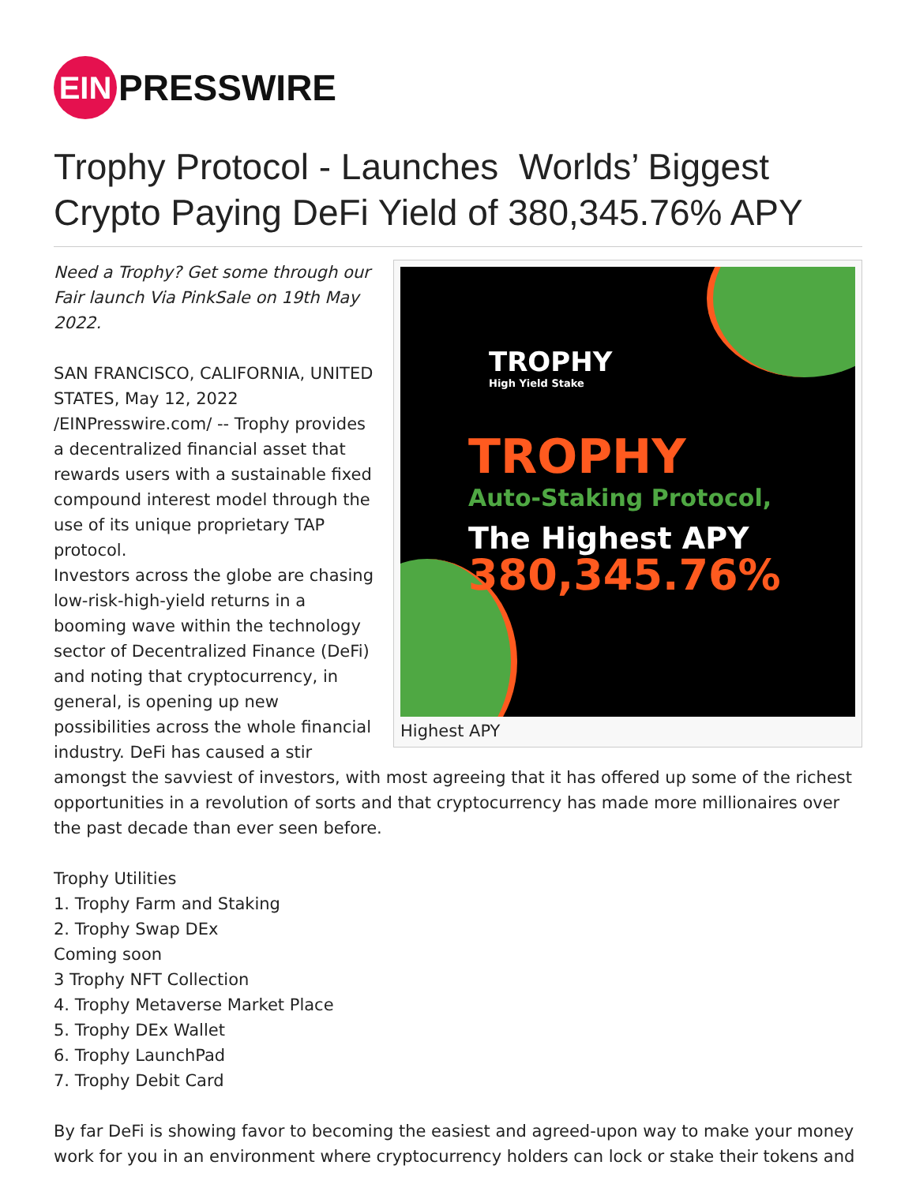EIN
PRESSWIRE
Trophy Protocol - Launches Worlds’ Biggest Crypto Paying DeFi Yield of 380,345.76% APY
TROPHY
High Yield Stake
TROPHY
Auto-Staking Protocol,
The Highest APY
380,345.76%
Highest APY
Need a Trophy? Get some through our Fair launch Via PinkSale on 19th May 2022.
SAN FRANCISCO, CALIFORNIA, UNITED STATES, May 12, 2022 /EINPresswire.com/ -- Trophy provides a decentralized financial asset that rewards users with a sustainable fixed compound interest model through the use of its unique proprietary TAP protocol.
Investors across the globe are chasing low-risk-high-yield returns in a booming wave within the technology sector of Decentralized Finance (DeFi) and noting that cryptocurrency, in general, is opening up new possibilities across the whole financial industry. DeFi has caused a stir amongst the savviest of investors, with most agreeing that it has offered up some of the richest opportunities in a revolution of sorts and that cryptocurrency has made more millionaires over the past decade than ever seen before.
Trophy Utilities
1. Trophy Farm and Staking
2. Trophy Swap DEx
Coming soon
3 Trophy NFT Collection
4. Trophy Metaverse Market Place
5. Trophy DEx Wallet
6. Trophy LaunchPad
7. Trophy Debit Card
By far DeFi is showing favor to becoming the easiest and agreed-upon way to make your money work for you in an environment where cryptocurrency holders can lock or stake their tokens and